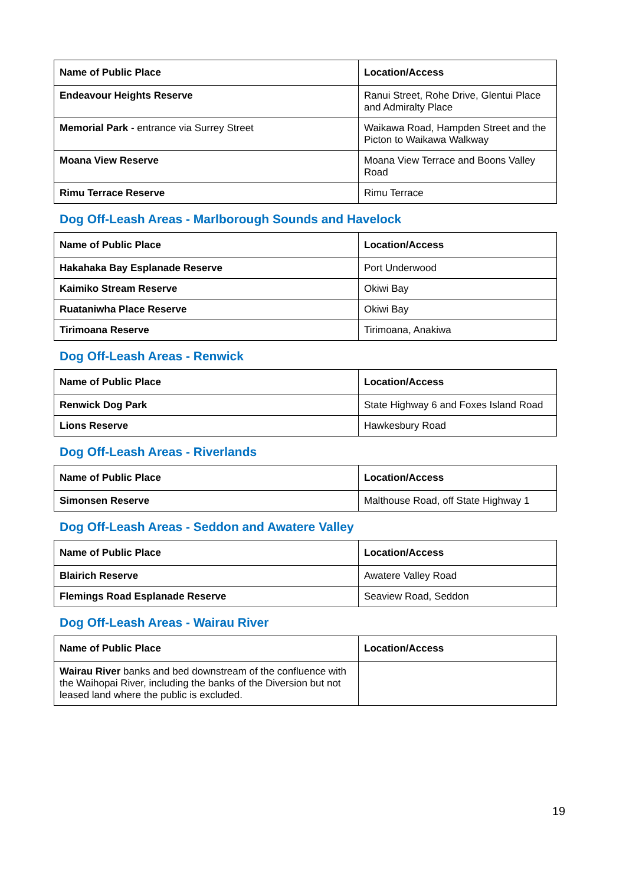| Name of Public Place | Location/Access |
| --- | --- |
| Endeavour Heights Reserve | Ranui Street, Rohe Drive, Glentui Place and Admiralty Place |
| Memorial Park - entrance via Surrey Street | Waikawa Road, Hampden Street and the Picton to Waikawa Walkway |
| Moana View Reserve | Moana View Terrace and Boons Valley Road |
| Rimu Terrace Reserve | Rimu Terrace |
Dog Off-Leash Areas - Marlborough Sounds and Havelock
| Name of Public Place | Location/Access |
| --- | --- |
| Hakahaka Bay Esplanade Reserve | Port Underwood |
| Kaimiko Stream Reserve | Okiwi Bay |
| Ruataniwha Place Reserve | Okiwi Bay |
| Tirimoana Reserve | Tirimoana, Anakiwa |
Dog Off-Leash Areas - Renwick
| Name of Public Place | Location/Access |
| --- | --- |
| Renwick Dog Park | State Highway 6 and Foxes Island Road |
| Lions Reserve | Hawkesbury Road |
Dog Off-Leash Areas - Riverlands
| Name of Public Place | Location/Access |
| --- | --- |
| Simonsen Reserve | Malthouse Road, off State Highway 1 |
Dog Off-Leash Areas - Seddon and Awatere Valley
| Name of Public Place | Location/Access |
| --- | --- |
| Blairich Reserve | Awatere Valley Road |
| Flemings Road Esplanade Reserve | Seaview Road, Seddon |
Dog Off-Leash Areas - Wairau River
| Name of Public Place | Location/Access |
| --- | --- |
| Wairau River banks and bed downstream of the confluence with the Waihopai River, including the banks of the Diversion but not leased land where the public is excluded. | |
19